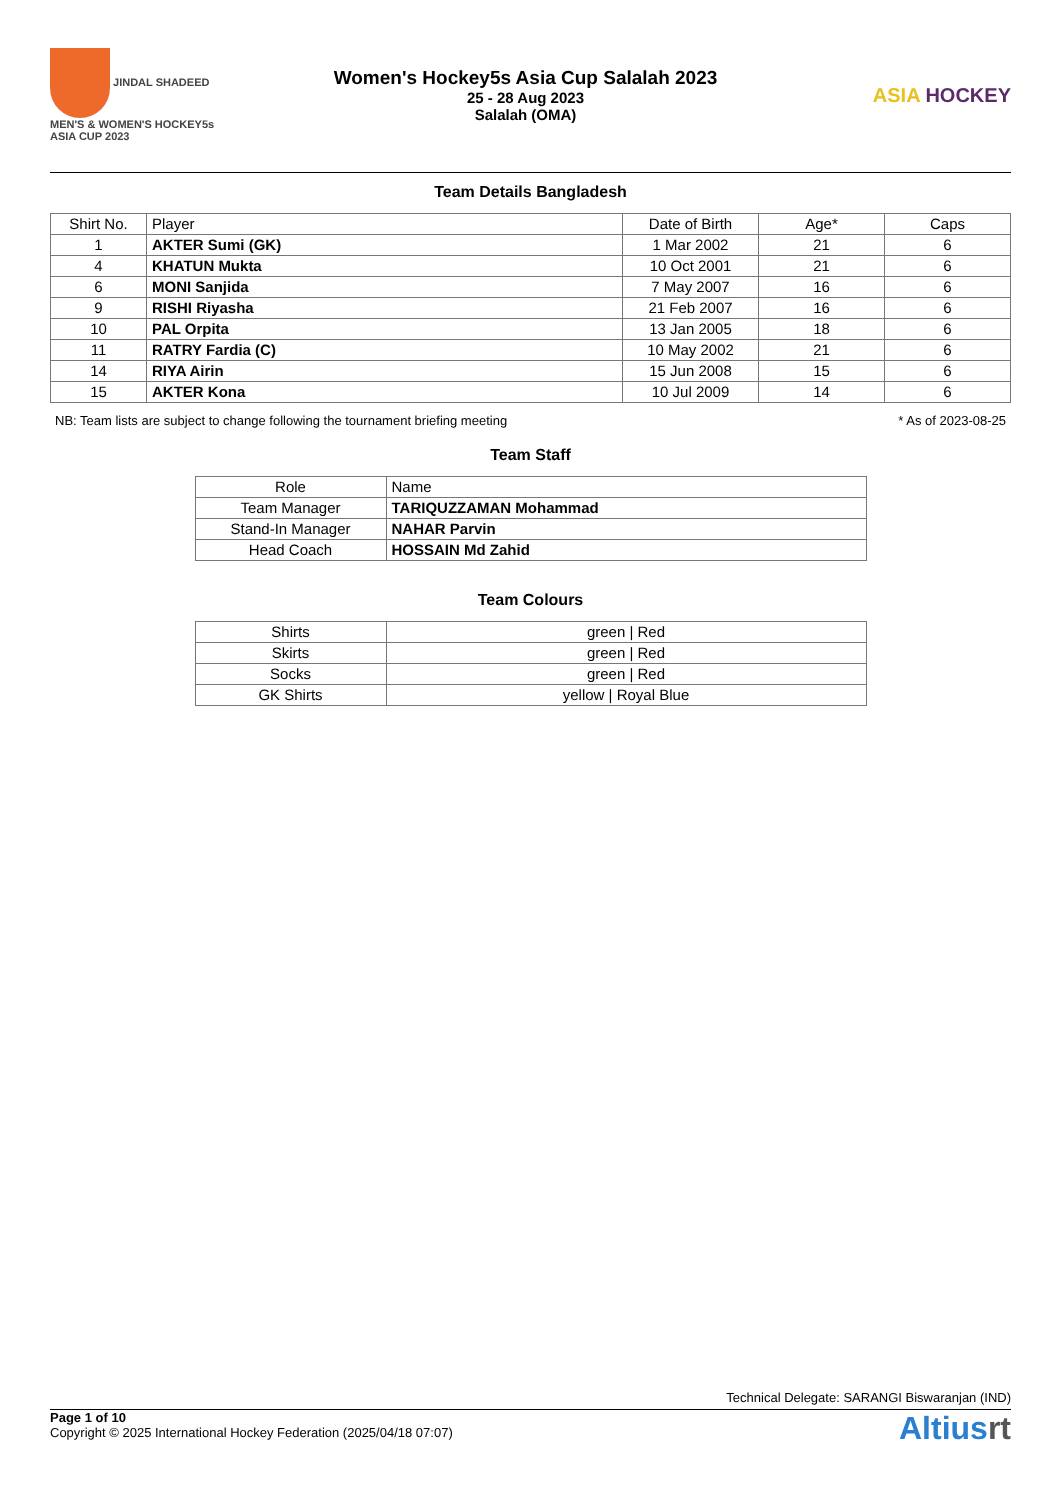JINDAL SHADEED
MEN'S & WOMEN'S HOCKEY5s ASIA CUP 2023
Women's Hockey5s Asia Cup Salalah 2023
25 - 28 Aug 2023
Salalah (OMA)
ASIA HOCKEY
Team Details Bangladesh
| Shirt No. | Player | Date of Birth | Age* | Caps |
| --- | --- | --- | --- | --- |
| 1 | AKTER Sumi (GK) | 1 Mar 2002 | 21 | 6 |
| 4 | KHATUN Mukta | 10 Oct 2001 | 21 | 6 |
| 6 | MONI Sanjida | 7 May 2007 | 16 | 6 |
| 9 | RISHI Riyasha | 21 Feb 2007 | 16 | 6 |
| 10 | PAL Orpita | 13 Jan 2005 | 18 | 6 |
| 11 | RATRY Fardia (C) | 10 May 2002 | 21 | 6 |
| 14 | RIYA Airin | 15 Jun 2008 | 15 | 6 |
| 15 | AKTER Kona | 10 Jul 2009 | 14 | 6 |
NB: Team lists are subject to change following the tournament briefing meeting * As of 2023-08-25
Team Staff
| Role | Name |
| --- | --- |
| Team Manager | TARIQUZZAMAN Mohammad |
| Stand-In Manager | NAHAR Parvin |
| Head Coach | HOSSAIN Md Zahid |
Team Colours
| Shirts | green / Red |
| Skirts | green / Red |
| Socks | green / Red |
| GK Shirts | yellow / Royal Blue |
Technical Delegate: SARANGI Biswaranjan (IND)
Page 1 of 10
Copyright © 2025 International Hockey Federation (2025/04/18 07:07)
Altiusrt